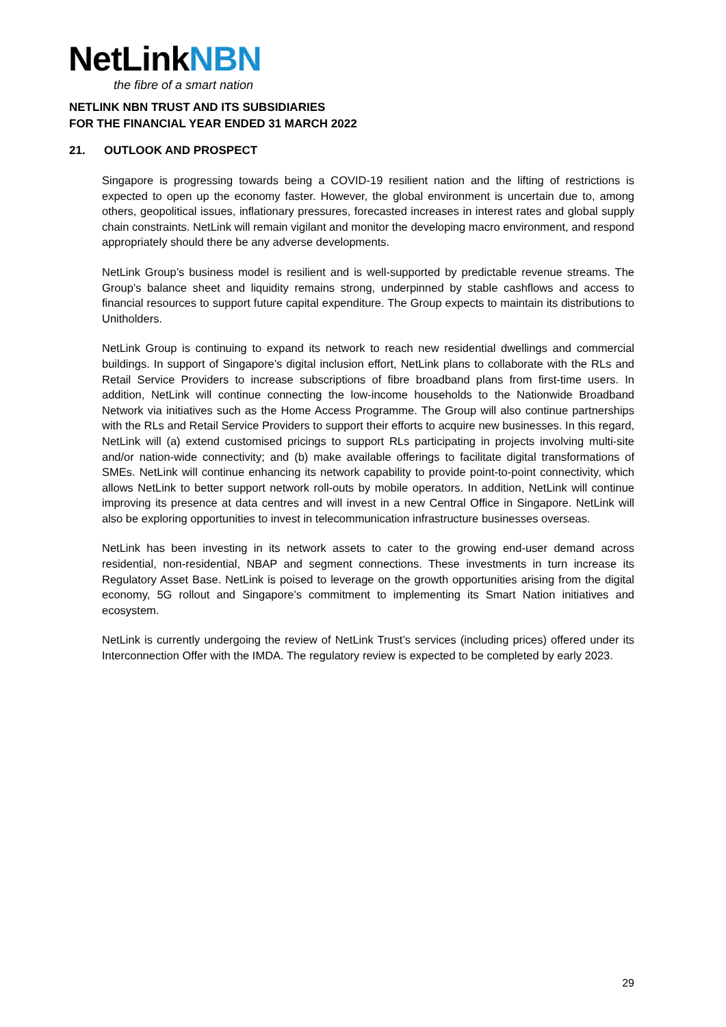NetLinkNBN
the fibre of a smart nation
NETLINK NBN TRUST AND ITS SUBSIDIARIES
FOR THE FINANCIAL YEAR ENDED 31 MARCH 2022
21. OUTLOOK AND PROSPECT
Singapore is progressing towards being a COVID-19 resilient nation and the lifting of restrictions is expected to open up the economy faster. However, the global environment is uncertain due to, among others, geopolitical issues, inflationary pressures, forecasted increases in interest rates and global supply chain constraints. NetLink will remain vigilant and monitor the developing macro environment, and respond appropriately should there be any adverse developments.
NetLink Group’s business model is resilient and is well-supported by predictable revenue streams. The Group’s balance sheet and liquidity remains strong, underpinned by stable cashflows and access to financial resources to support future capital expenditure. The Group expects to maintain its distributions to Unitholders.
NetLink Group is continuing to expand its network to reach new residential dwellings and commercial buildings. In support of Singapore’s digital inclusion effort, NetLink plans to collaborate with the RLs and Retail Service Providers to increase subscriptions of fibre broadband plans from first-time users. In addition, NetLink will continue connecting the low-income households to the Nationwide Broadband Network via initiatives such as the Home Access Programme. The Group will also continue partnerships with the RLs and Retail Service Providers to support their efforts to acquire new businesses. In this regard, NetLink will (a) extend customised pricings to support RLs participating in projects involving multi-site and/or nation-wide connectivity; and (b) make available offerings to facilitate digital transformations of SMEs. NetLink will continue enhancing its network capability to provide point-to-point connectivity, which allows NetLink to better support network roll-outs by mobile operators. In addition, NetLink will continue improving its presence at data centres and will invest in a new Central Office in Singapore. NetLink will also be exploring opportunities to invest in telecommunication infrastructure businesses overseas.
NetLink has been investing in its network assets to cater to the growing end-user demand across residential, non-residential, NBAP and segment connections. These investments in turn increase its Regulatory Asset Base. NetLink is poised to leverage on the growth opportunities arising from the digital economy, 5G rollout and Singapore’s commitment to implementing its Smart Nation initiatives and ecosystem.
NetLink is currently undergoing the review of NetLink Trust’s services (including prices) offered under its Interconnection Offer with the IMDA. The regulatory review is expected to be completed by early 2023.
29